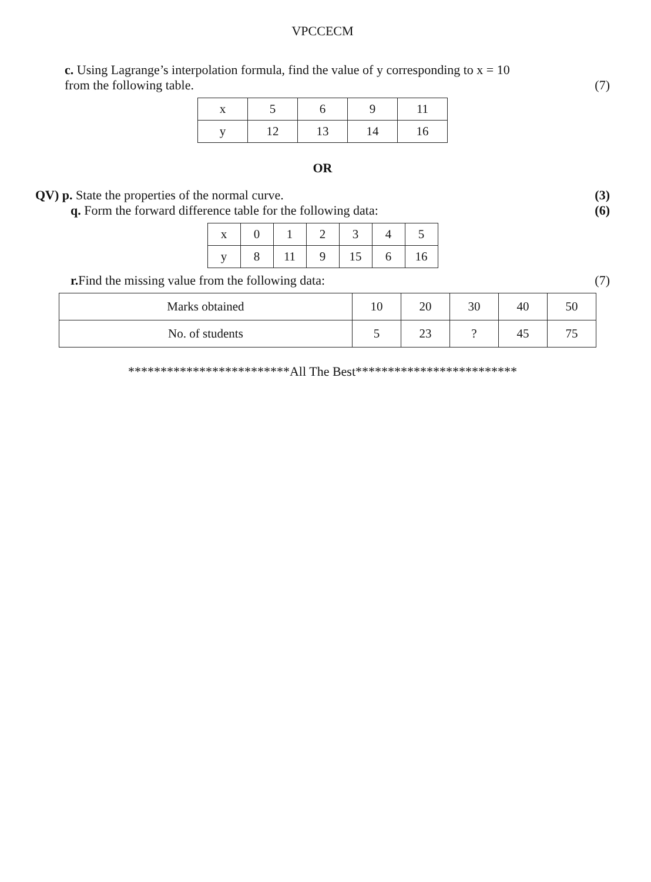VPCCECM
c. Using Lagrange’s interpolation formula, find the value of y corresponding to x = 10
from the following table. (7)
| x | 5 | 6 | 9 | 11 |
| y | 12 | 13 | 14 | 16 |
OR
QV) p. State the properties of the normal curve. (3)
q. Form the forward difference table for the following data: (6)
| x | 0 | 1 | 2 | 3 | 4 | 5 |
| y | 8 | 11 | 9 | 15 | 6 | 16 |
r. Find the missing value from the following data: (7)
| Marks obtained | 10 | 20 | 30 | 40 | 50 |
| No. of students | 5 | 23 | ? | 45 | 75 |
*************************All The Best*************************